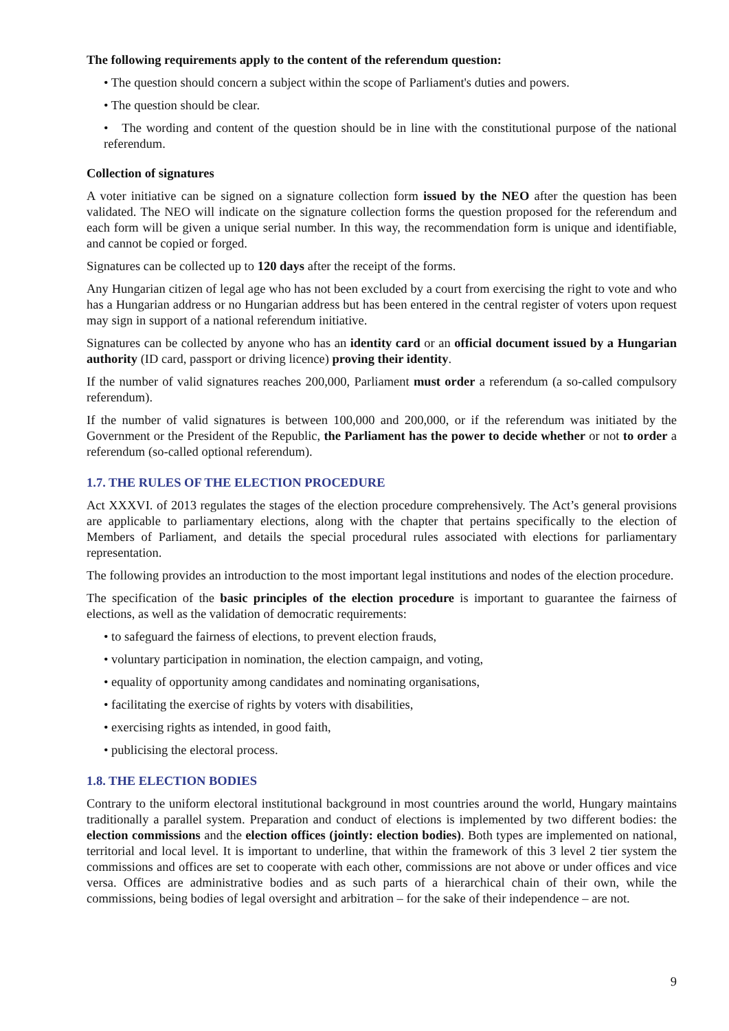The following requirements apply to the content of the referendum question:
• The question should concern a subject within the scope of Parliament's duties and powers.
• The question should be clear.
• The wording and content of the question should be in line with the constitutional purpose of the national referendum.
Collection of signatures
A voter initiative can be signed on a signature collection form issued by the NEO after the question has been validated. The NEO will indicate on the signature collection forms the question proposed for the referendum and each form will be given a unique serial number. In this way, the recommendation form is unique and identifiable, and cannot be copied or forged.
Signatures can be collected up to 120 days after the receipt of the forms.
Any Hungarian citizen of legal age who has not been excluded by a court from exercising the right to vote and who has a Hungarian address or no Hungarian address but has been entered in the central register of voters upon request may sign in support of a national referendum initiative.
Signatures can be collected by anyone who has an identity card or an official document issued by a Hungarian authority (ID card, passport or driving licence) proving their identity.
If the number of valid signatures reaches 200,000, Parliament must order a referendum (a so-called compulsory referendum).
If the number of valid signatures is between 100,000 and 200,000, or if the referendum was initiated by the Government or the President of the Republic, the Parliament has the power to decide whether or not to order a referendum (so-called optional referendum).
1.7. THE RULES OF THE ELECTION PROCEDURE
Act XXXVI. of 2013 regulates the stages of the election procedure comprehensively. The Act’s general provisions are applicable to parliamentary elections, along with the chapter that pertains specifically to the election of Members of Parliament, and details the special procedural rules associated with elections for parliamentary representation.
The following provides an introduction to the most important legal institutions and nodes of the election procedure.
The specification of the basic principles of the election procedure is important to guarantee the fairness of elections, as well as the validation of democratic requirements:
• to safeguard the fairness of elections, to prevent election frauds,
• voluntary participation in nomination, the election campaign, and voting,
• equality of opportunity among candidates and nominating organisations,
• facilitating the exercise of rights by voters with disabilities,
• exercising rights as intended, in good faith,
• publicising the electoral process.
1.8. THE ELECTION BODIES
Contrary to the uniform electoral institutional background in most countries around the world, Hungary maintains traditionally a parallel system. Preparation and conduct of elections is implemented by two different bodies: the election commissions and the election offices (jointly: election bodies). Both types are implemented on national, territorial and local level. It is important to underline, that within the framework of this 3 level 2 tier system the commissions and offices are set to cooperate with each other, commissions are not above or under offices and vice versa. Offices are administrative bodies and as such parts of a hierarchical chain of their own, while the commissions, being bodies of legal oversight and arbitration – for the sake of their independence – are not.
9